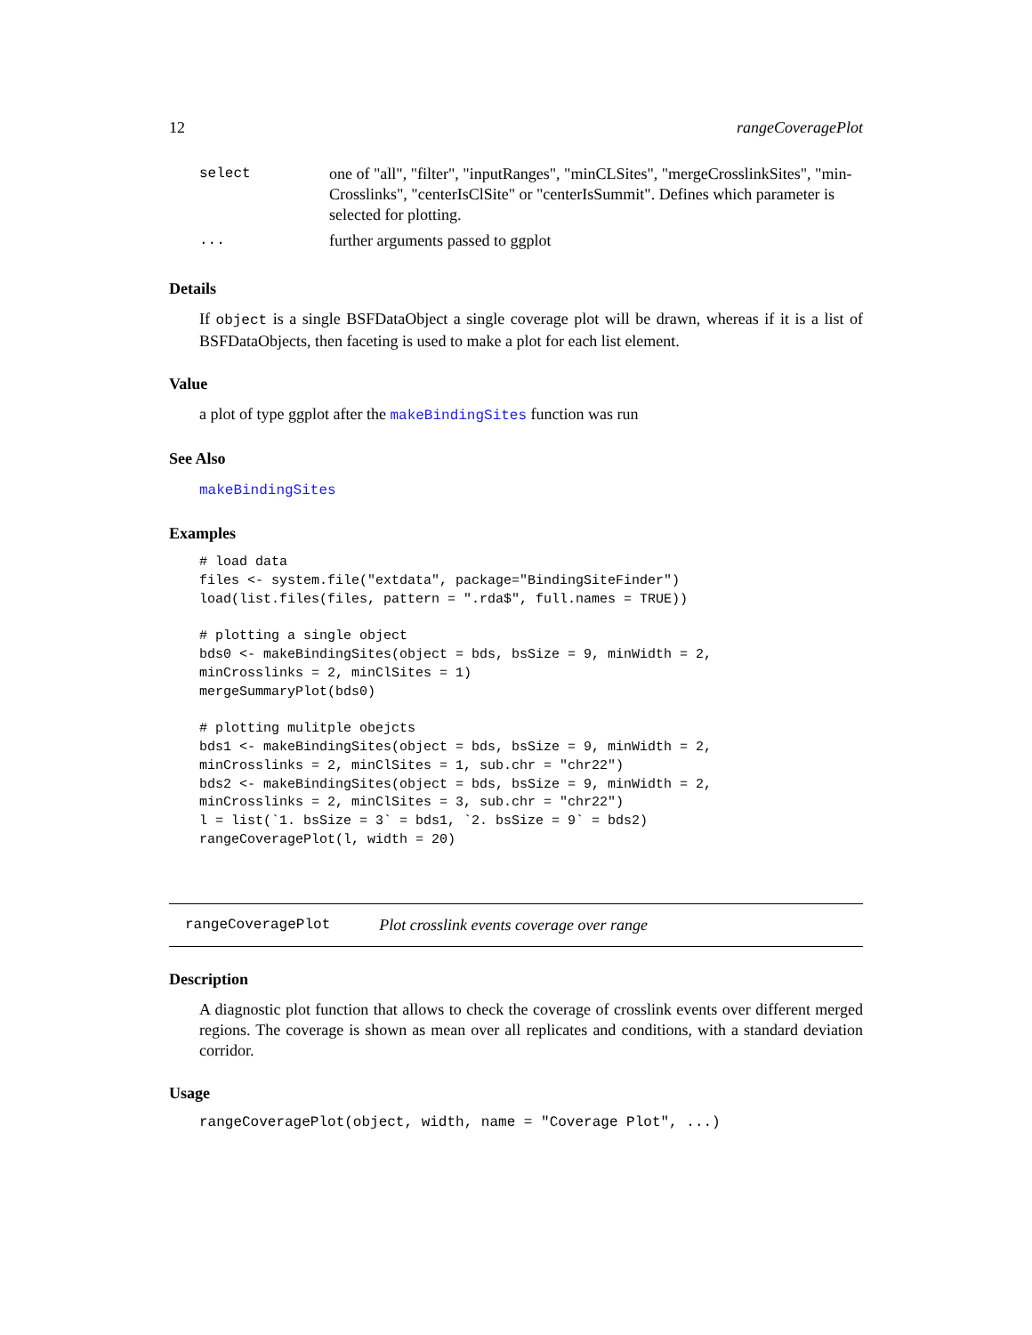12 rangeCoveragePlot
| select | one of "all", "filter", "inputRanges", "minCLSites", "mergeCrosslinkSites", "min-Crosslinks", "centerIsClSite" or "centerIsSummit". Defines which parameter is selected for plotting. |
| ... | further arguments passed to ggplot |
Details
If object is a single BSFDataObject a single coverage plot will be drawn, whereas if it is a list of BSFDataObjects, then faceting is used to make a plot for each list element.
Value
a plot of type ggplot after the makeBindingSites function was run
See Also
makeBindingSites
Examples
# load data
files <- system.file("extdata", package="BindingSiteFinder")
load(list.files(files, pattern = ".rda$", full.names = TRUE))

# plotting a single object
bds0 <- makeBindingSites(object = bds, bsSize = 9, minWidth = 2,
minCrosslinks = 2, minClSites = 1)
mergeSummaryPlot(bds0)

# plotting mulitple obejcts
bds1 <- makeBindingSites(object = bds, bsSize = 9, minWidth = 2,
minCrosslinks = 2, minClSites = 1, sub.chr = "chr22")
bds2 <- makeBindingSites(object = bds, bsSize = 9, minWidth = 2,
minCrosslinks = 2, minClSites = 3, sub.chr = "chr22")
l = list(`1. bsSize = 3` = bds1, `2. bsSize = 9` = bds2)
rangeCoveragePlot(l, width = 20)
rangeCoveragePlot Plot crosslink events coverage over range
Description
A diagnostic plot function that allows to check the coverage of crosslink events over different merged regions. The coverage is shown as mean over all replicates and conditions, with a standard deviation corridor.
Usage
rangeCoveragePlot(object, width, name = "Coverage Plot", ...)